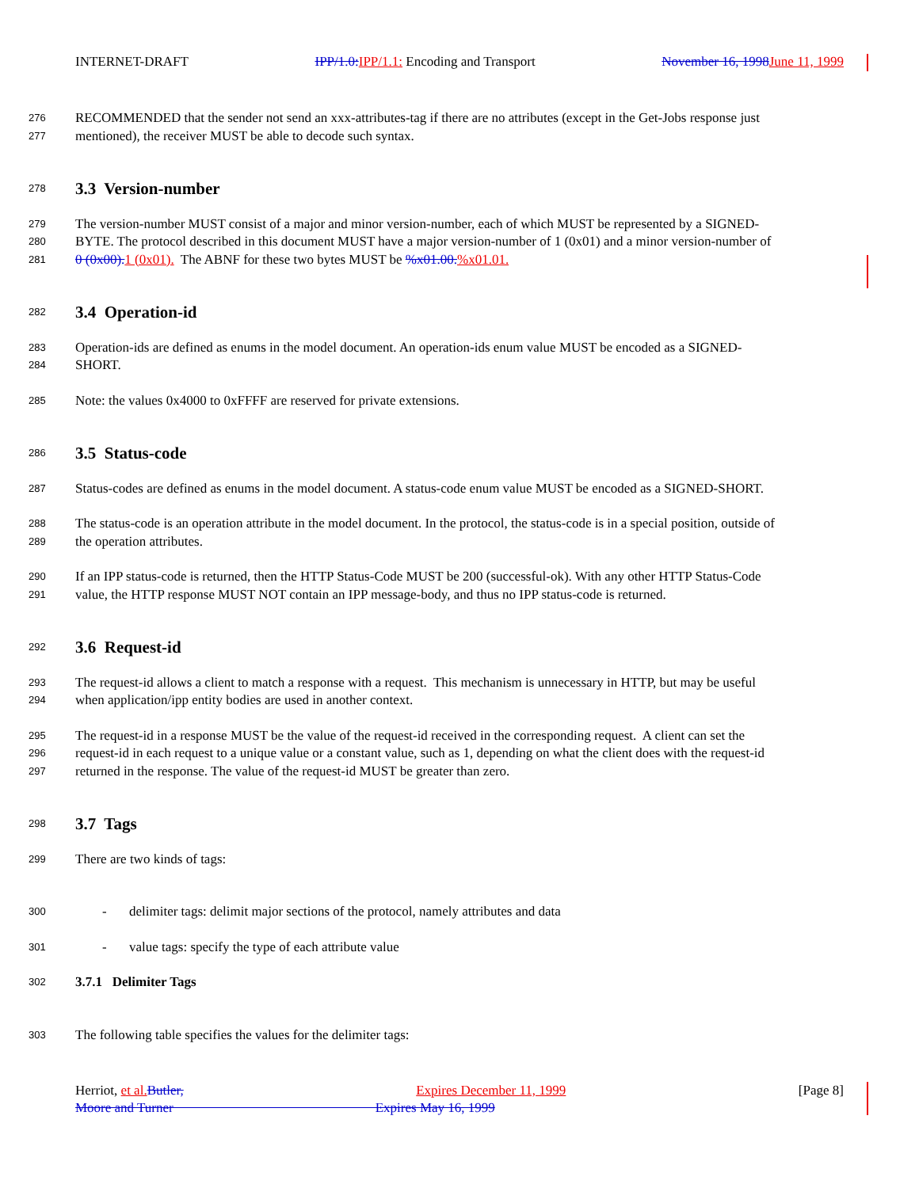INTERNET-DRAFT IPP/1.0: IPP/1.1: Encoding and Transport November 16, 1998 June 11, 1999
276 RECOMMENDED that the sender not send an xxx-attributes-tag if there are no attributes (except in the Get-Jobs response just
277 mentioned), the receiver MUST be able to decode such syntax.
278
3.3 Version-number
279 The version-number MUST consist of a major and minor version-number, each of which MUST be represented by a SIGNED-
280 BYTE. The protocol described in this document MUST have a major version-number of 1 (0x01) and a minor version-number of
281 0 (0x00). 1 (0x01). The ABNF for these two bytes MUST be %x01.00.%x01.01.
282
3.4 Operation-id
283 Operation-ids are defined as enums in the model document. An operation-ids enum value MUST be encoded as a SIGNED-
284 SHORT.
285 Note: the values 0x4000 to 0xFFFF are reserved for private extensions.
286
3.5 Status-code
287 Status-codes are defined as enums in the model document. A status-code enum value MUST be encoded as a SIGNED-SHORT.
288 The status-code is an operation attribute in the model document. In the protocol, the status-code is in a special position, outside of
289 the operation attributes.
290 If an IPP status-code is returned, then the HTTP Status-Code MUST be 200 (successful-ok). With any other HTTP Status-Code
291 value, the HTTP response MUST NOT contain an IPP message-body, and thus no IPP status-code is returned.
292
3.6 Request-id
293 The request-id allows a client to match a response with a request. This mechanism is unnecessary in HTTP, but may be useful
294 when application/ipp entity bodies are used in another context.
295 The request-id in a response MUST be the value of the request-id received in the corresponding request. A client can set the
296 request-id in each request to a unique value or a constant value, such as 1, depending on what the client does with the request-id
297 returned in the response. The value of the request-id MUST be greater than zero.
298
3.7 Tags
299 There are two kinds of tags:
300 - delimiter tags: delimit major sections of the protocol, namely attributes and data
301 - value tags: specify the type of each attribute value
302 3.7.1 Delimiter Tags
303 The following table specifies the values for the delimiter tags:
Herriot, et al. Butler, Expires December 11, 1999 [Page 8]
Moore and Turner Expires May 16, 1999